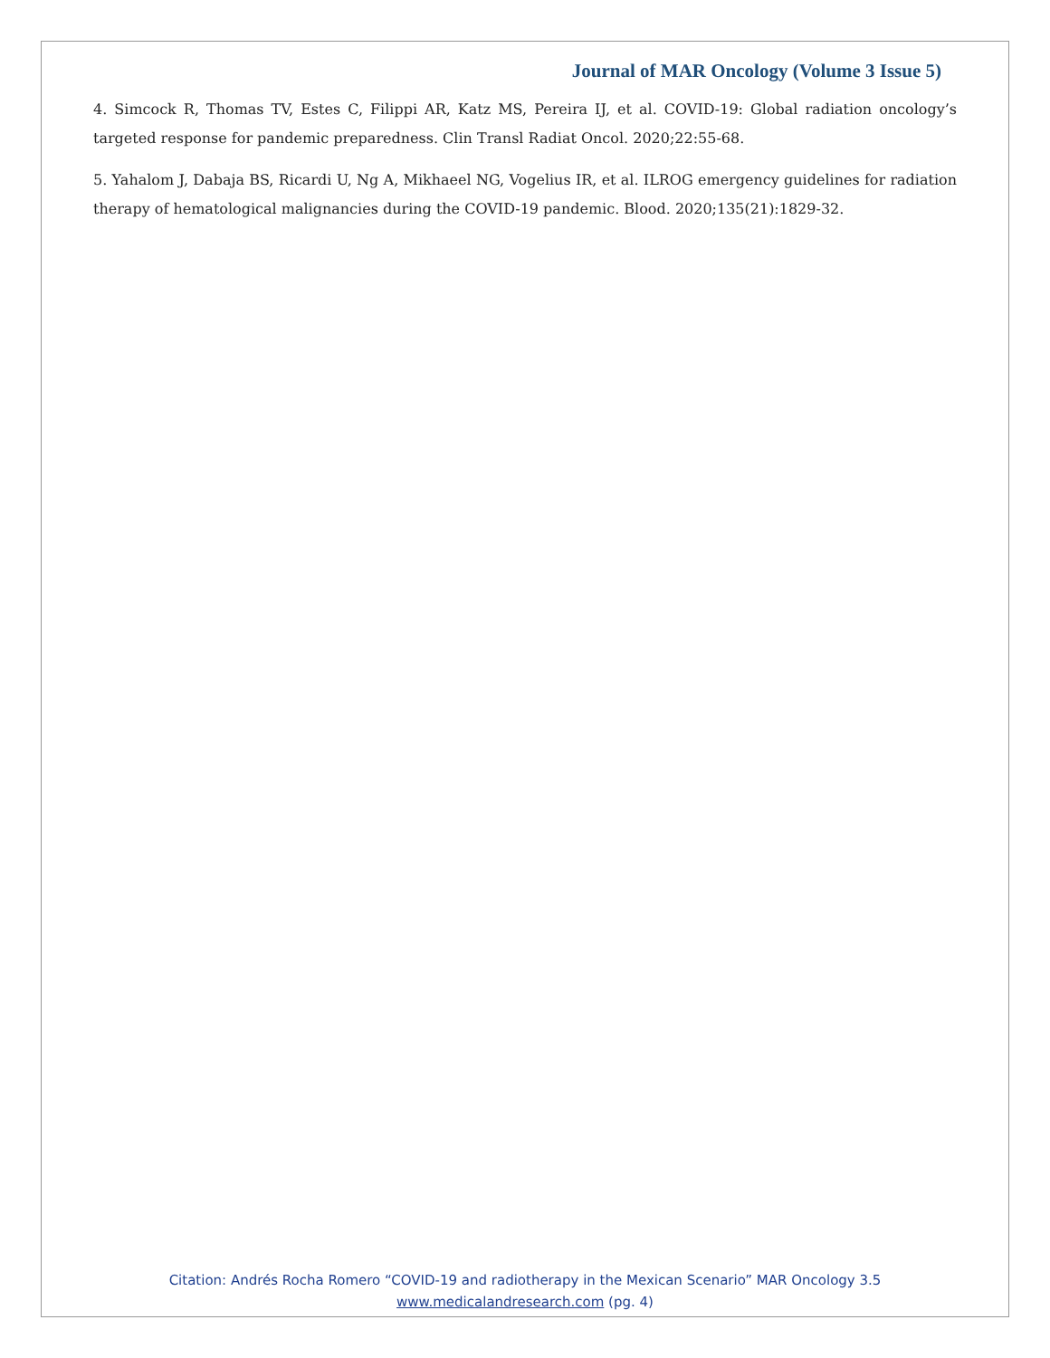Journal of MAR Oncology (Volume 3 Issue 5)
4. Simcock R, Thomas TV, Estes C, Filippi AR, Katz MS, Pereira IJ, et al. COVID-19: Global radiation oncology’s targeted response for pandemic preparedness. Clin Transl Radiat Oncol. 2020;22:55-68.
5. Yahalom J, Dabaja BS, Ricardi U, Ng A, Mikhaeel NG, Vogelius IR, et al. ILROG emergency guidelines for radiation therapy of hematological malignancies during the COVID-19 pandemic. Blood. 2020;135(21):1829-32.
Citation: Andrés Rocha Romero “COVID-19 and radiotherapy in the Mexican Scenario” MAR Oncology 3.5
www.medicalandresearch.com (pg. 4)